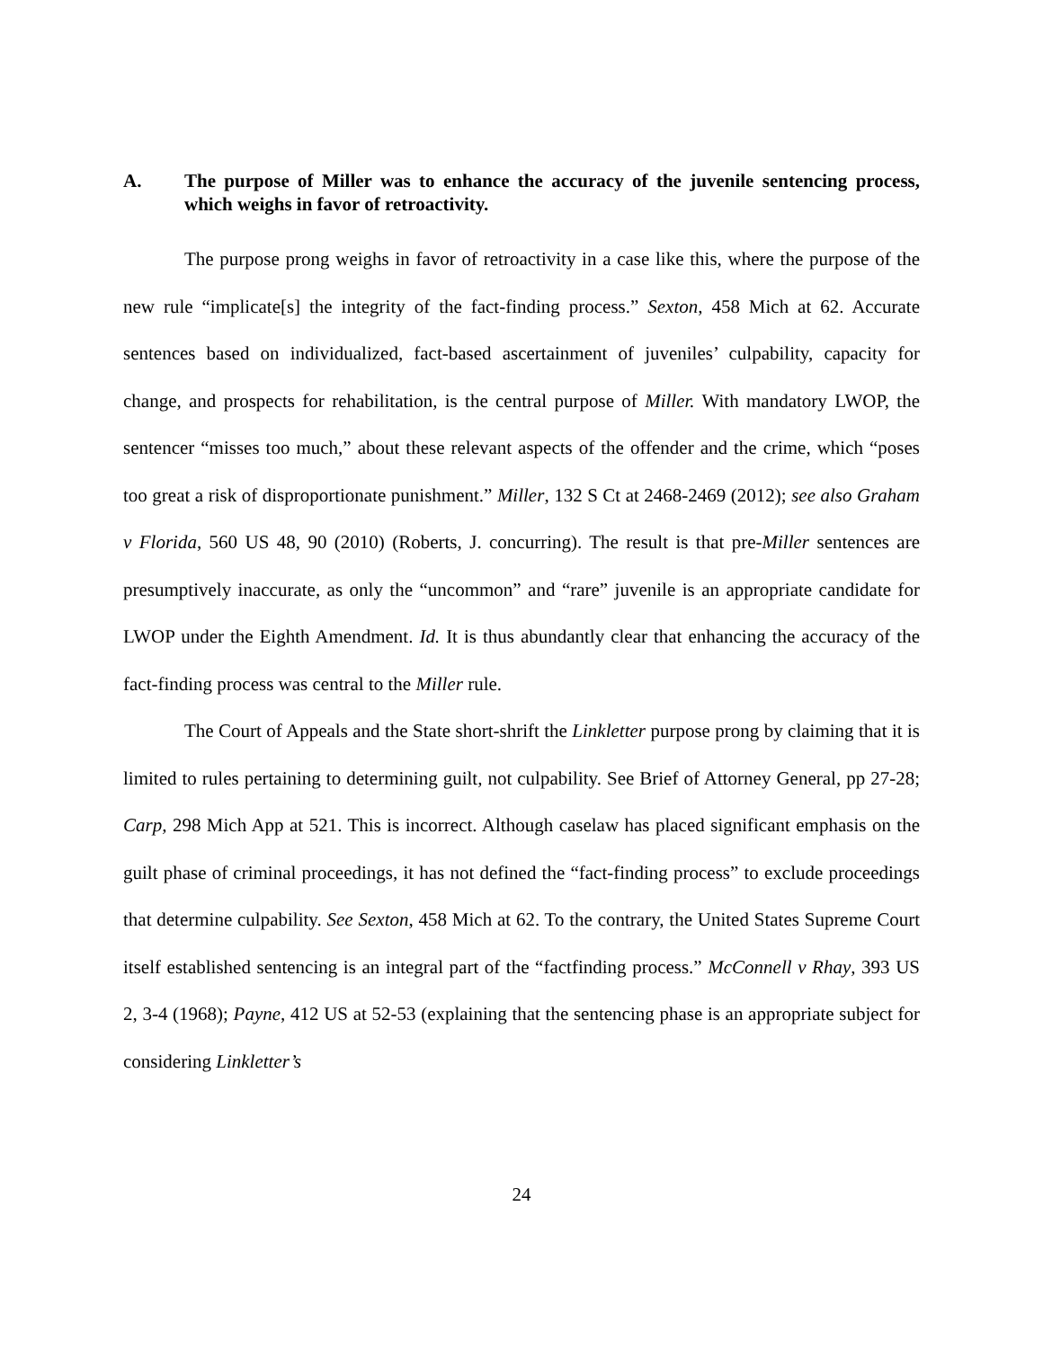A. The purpose of Miller was to enhance the accuracy of the juvenile sentencing process, which weighs in favor of retroactivity.
The purpose prong weighs in favor of retroactivity in a case like this, where the purpose of the new rule “implicate[s] the integrity of the fact-finding process.” Sexton, 458 Mich at 62. Accurate sentences based on individualized, fact-based ascertainment of juveniles’ culpability, capacity for change, and prospects for rehabilitation, is the central purpose of Miller. With mandatory LWOP, the sentencer “misses too much,” about these relevant aspects of the offender and the crime, which “poses too great a risk of disproportionate punishment.” Miller, 132 S Ct at 2468-2469 (2012); see also Graham v Florida, 560 US 48, 90 (2010) (Roberts, J. concurring). The result is that pre-Miller sentences are presumptively inaccurate, as only the “uncommon” and “rare” juvenile is an appropriate candidate for LWOP under the Eighth Amendment. Id. It is thus abundantly clear that enhancing the accuracy of the fact-finding process was central to the Miller rule.
The Court of Appeals and the State short-shrift the Linkletter purpose prong by claiming that it is limited to rules pertaining to determining guilt, not culpability. See Brief of Attorney General, pp 27-28; Carp, 298 Mich App at 521. This is incorrect. Although caselaw has placed significant emphasis on the guilt phase of criminal proceedings, it has not defined the “fact-finding process” to exclude proceedings that determine culpability. See Sexton, 458 Mich at 62. To the contrary, the United States Supreme Court itself established sentencing is an integral part of the “factfinding process.” McConnell v Rhay, 393 US 2, 3-4 (1968); Payne, 412 US at 52-53 (explaining that the sentencing phase is an appropriate subject for considering Linkletter’s
24